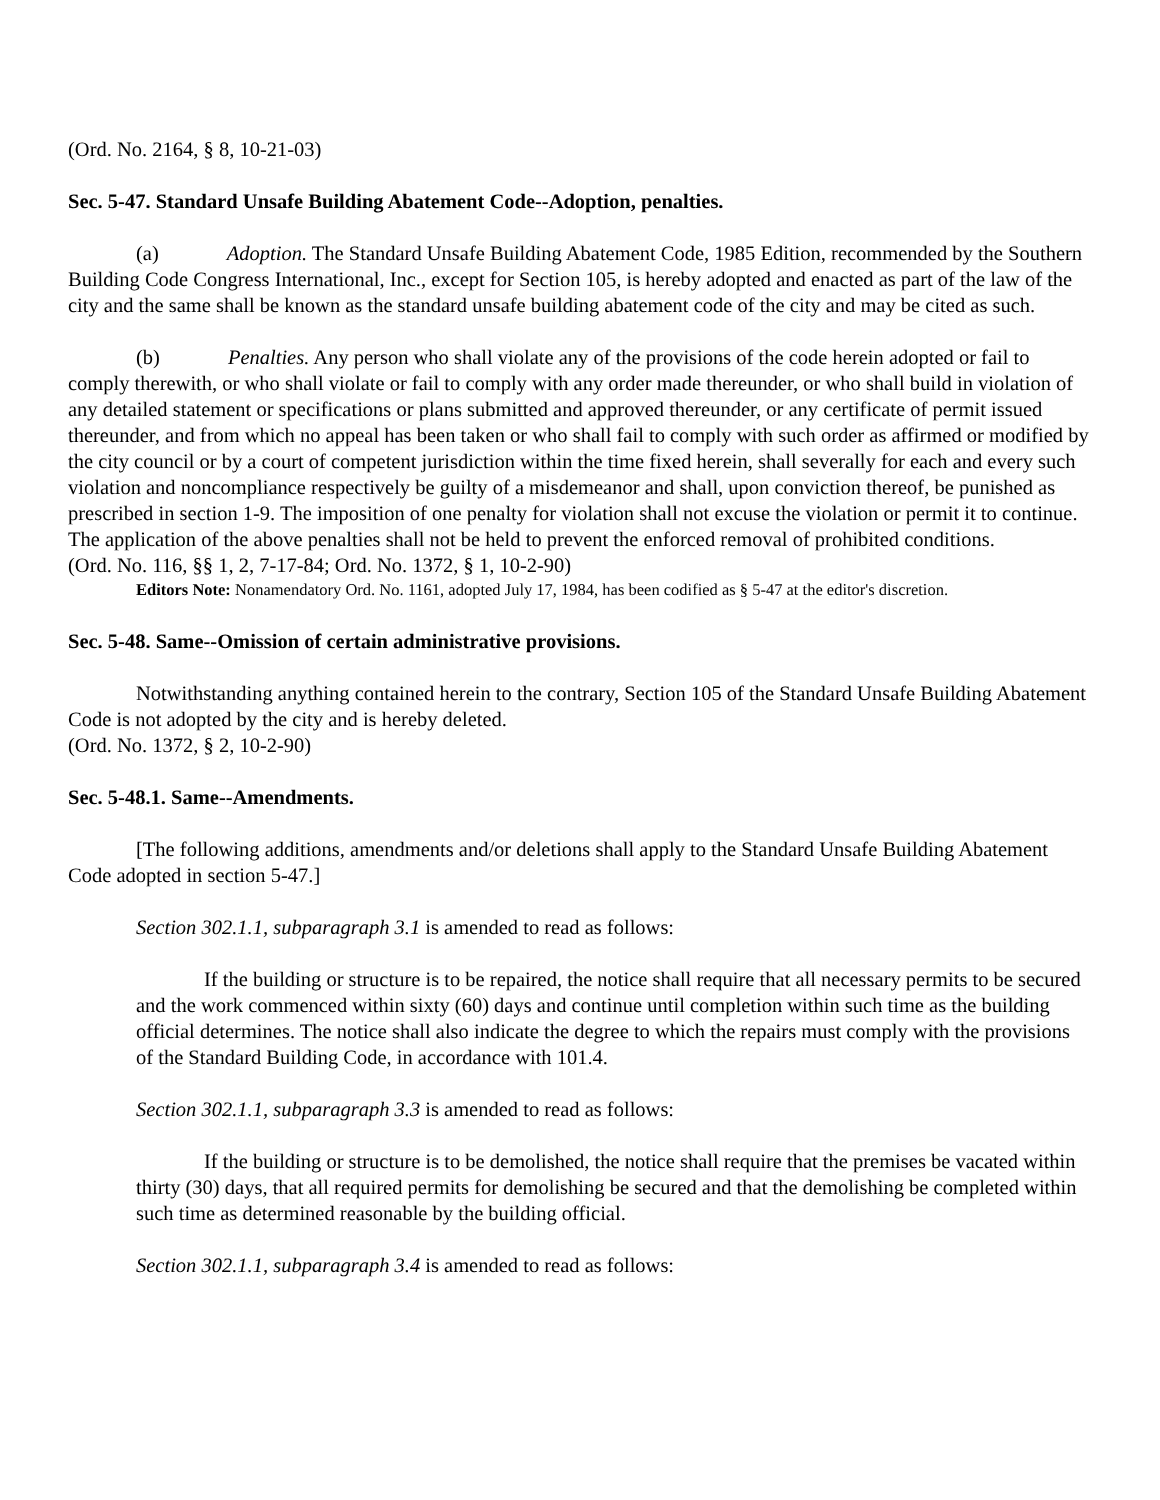(Ord. No. 2164, § 8, 10-21-03)
Sec. 5-47. Standard Unsafe Building Abatement Code--Adoption, penalties.
(a) Adoption. The Standard Unsafe Building Abatement Code, 1985 Edition, recommended by the Southern Building Code Congress International, Inc., except for Section 105, is hereby adopted and enacted as part of the law of the city and the same shall be known as the standard unsafe building abatement code of the city and may be cited as such.
(b) Penalties. Any person who shall violate any of the provisions of the code herein adopted or fail to comply therewith, or who shall violate or fail to comply with any order made thereunder, or who shall build in violation of any detailed statement or specifications or plans submitted and approved thereunder, or any certificate of permit issued thereunder, and from which no appeal has been taken or who shall fail to comply with such order as affirmed or modified by the city council or by a court of competent jurisdiction within the time fixed herein, shall severally for each and every such violation and noncompliance respectively be guilty of a misdemeanor and shall, upon conviction thereof, be punished as prescribed in section 1-9. The imposition of one penalty for violation shall not excuse the violation or permit it to continue. The application of the above penalties shall not be held to prevent the enforced removal of prohibited conditions.
(Ord. No. 116, §§ 1, 2, 7-17-84; Ord. No. 1372, § 1, 10-2-90)
Editors Note: Nonamendatory Ord. No. 1161, adopted July 17, 1984, has been codified as § 5-47 at the editor's discretion.
Sec. 5-48. Same--Omission of certain administrative provisions.
Notwithstanding anything contained herein to the contrary, Section 105 of the Standard Unsafe Building Abatement Code is not adopted by the city and is hereby deleted.
(Ord. No. 1372, § 2, 10-2-90)
Sec. 5-48.1. Same--Amendments.
[The following additions, amendments and/or deletions shall apply to the Standard Unsafe Building Abatement Code adopted in section 5-47.]
Section 302.1.1, subparagraph 3.1 is amended to read as follows:
If the building or structure is to be repaired, the notice shall require that all necessary permits to be secured and the work commenced within sixty (60) days and continue until completion within such time as the building official determines. The notice shall also indicate the degree to which the repairs must comply with the provisions of the Standard Building Code, in accordance with 101.4.
Section 302.1.1, subparagraph 3.3 is amended to read as follows:
If the building or structure is to be demolished, the notice shall require that the premises be vacated within thirty (30) days, that all required permits for demolishing be secured and that the demolishing be completed within such time as determined reasonable by the building official.
Section 302.1.1, subparagraph 3.4 is amended to read as follows: